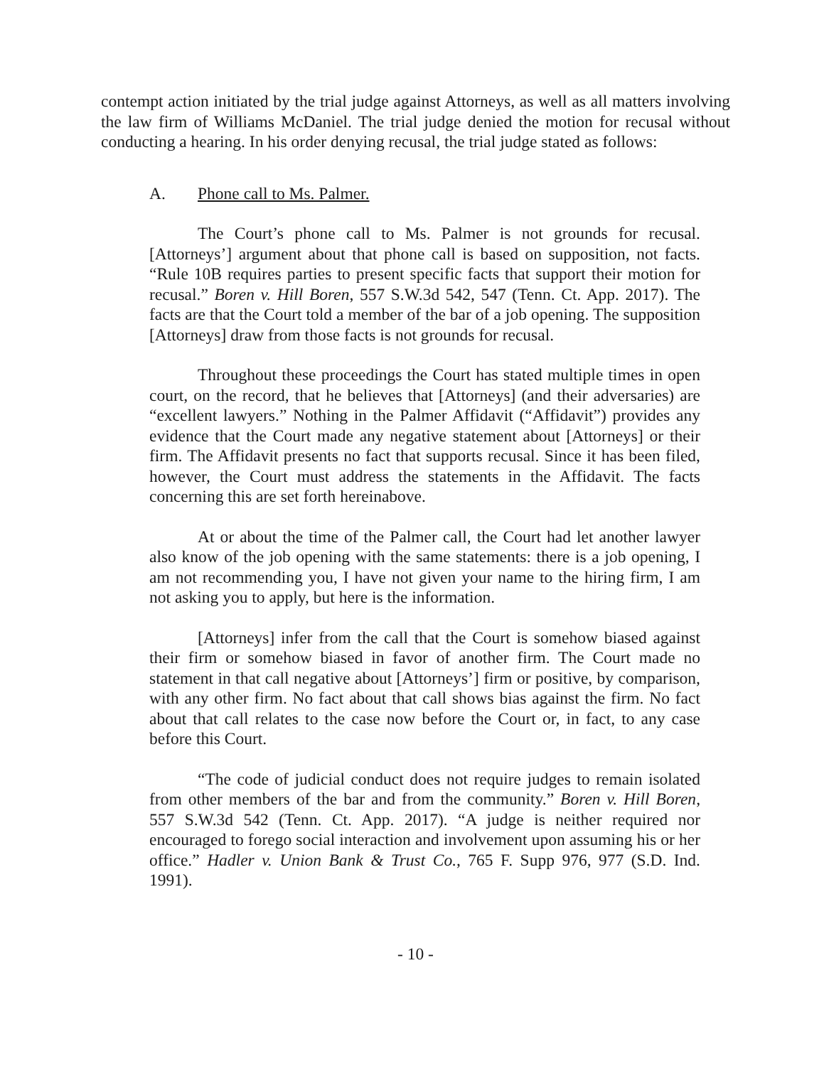contempt action initiated by the trial judge against Attorneys, as well as all matters involving the law firm of Williams McDaniel. The trial judge denied the motion for recusal without conducting a hearing. In his order denying recusal, the trial judge stated as follows:
A. Phone call to Ms. Palmer.
The Court’s phone call to Ms. Palmer is not grounds for recusal. [Attorneys’] argument about that phone call is based on supposition, not facts. “Rule 10B requires parties to present specific facts that support their motion for recusal.” Boren v. Hill Boren, 557 S.W.3d 542, 547 (Tenn. Ct. App. 2017). The facts are that the Court told a member of the bar of a job opening. The supposition [Attorneys] draw from those facts is not grounds for recusal.
Throughout these proceedings the Court has stated multiple times in open court, on the record, that he believes that [Attorneys] (and their adversaries) are “excellent lawyers.” Nothing in the Palmer Affidavit (“Affidavit”) provides any evidence that the Court made any negative statement about [Attorneys] or their firm. The Affidavit presents no fact that supports recusal. Since it has been filed, however, the Court must address the statements in the Affidavit. The facts concerning this are set forth hereinabove.
At or about the time of the Palmer call, the Court had let another lawyer also know of the job opening with the same statements: there is a job opening, I am not recommending you, I have not given your name to the hiring firm, I am not asking you to apply, but here is the information.
[Attorneys] infer from the call that the Court is somehow biased against their firm or somehow biased in favor of another firm. The Court made no statement in that call negative about [Attorneys’] firm or positive, by comparison, with any other firm. No fact about that call shows bias against the firm. No fact about that call relates to the case now before the Court or, in fact, to any case before this Court.
“The code of judicial conduct does not require judges to remain isolated from other members of the bar and from the community.” Boren v. Hill Boren, 557 S.W.3d 542 (Tenn. Ct. App. 2017). “A judge is neither required nor encouraged to forego social interaction and involvement upon assuming his or her office.” Hadler v. Union Bank & Trust Co., 765 F. Supp 976, 977 (S.D. Ind. 1991).
- 10 -